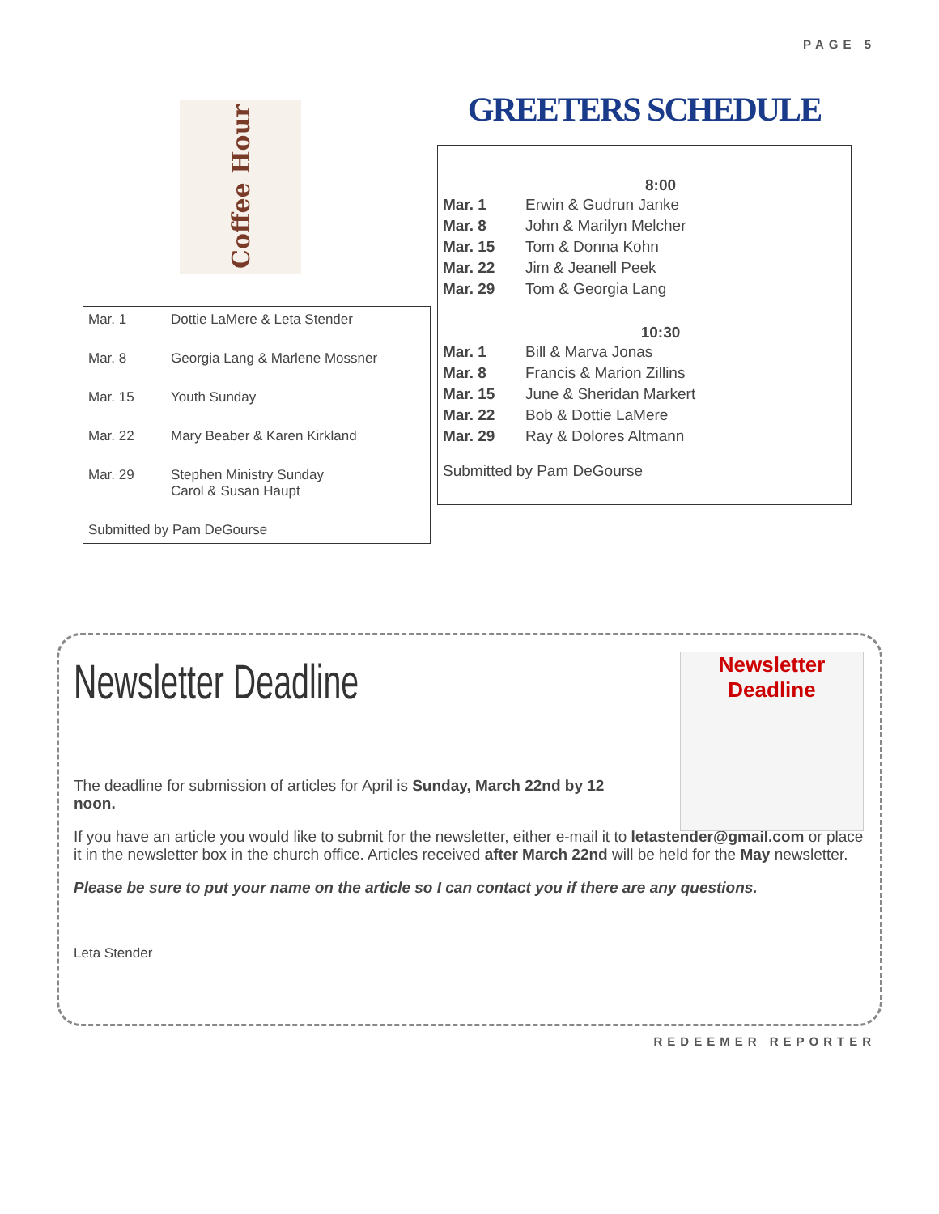PAGE 5
Coffee Hour
| Mar. 1 | Dottie LaMere & Leta Stender |
| Mar. 8 | Georgia Lang & Marlene Mossner |
| Mar. 15 | Youth Sunday |
| Mar. 22 | Mary Beaber & Karen Kirkland |
| Mar. 29 | Stephen Ministry Sunday Carol & Susan Haupt |
Submitted by Pam DeGourse
GREETERS SCHEDULE
8:00
| Mar. 1 | Erwin & Gudrun Janke |
| Mar. 8 | John & Marilyn Melcher |
| Mar. 15 | Tom & Donna Kohn |
| Mar. 22 | Jim & Jeanell Peek |
| Mar. 29 | Tom & Georgia Lang |
10:30
| Mar. 1 | Bill & Marva Jonas |
| Mar. 8 | Francis & Marion Zillins |
| Mar. 15 | June & Sheridan Markert |
| Mar. 22 | Bob & Dottie LaMere |
| Mar. 29 | Ray & Dolores Altmann |
Submitted by Pam DeGourse
Newsletter Deadline
Newsletter Deadline
The deadline for submission of articles for April is Sunday, March 22nd by 12 noon.
If you have an article you would like to submit for the newsletter, either e-mail it to letastender@gmail.com or place it in the newsletter box in the church office. Articles received after March 22nd will be held for the May newsletter.
Please be sure to put your name on the article so I can contact you if there are any questions.
Leta Stender
REDEEMER REPORTER